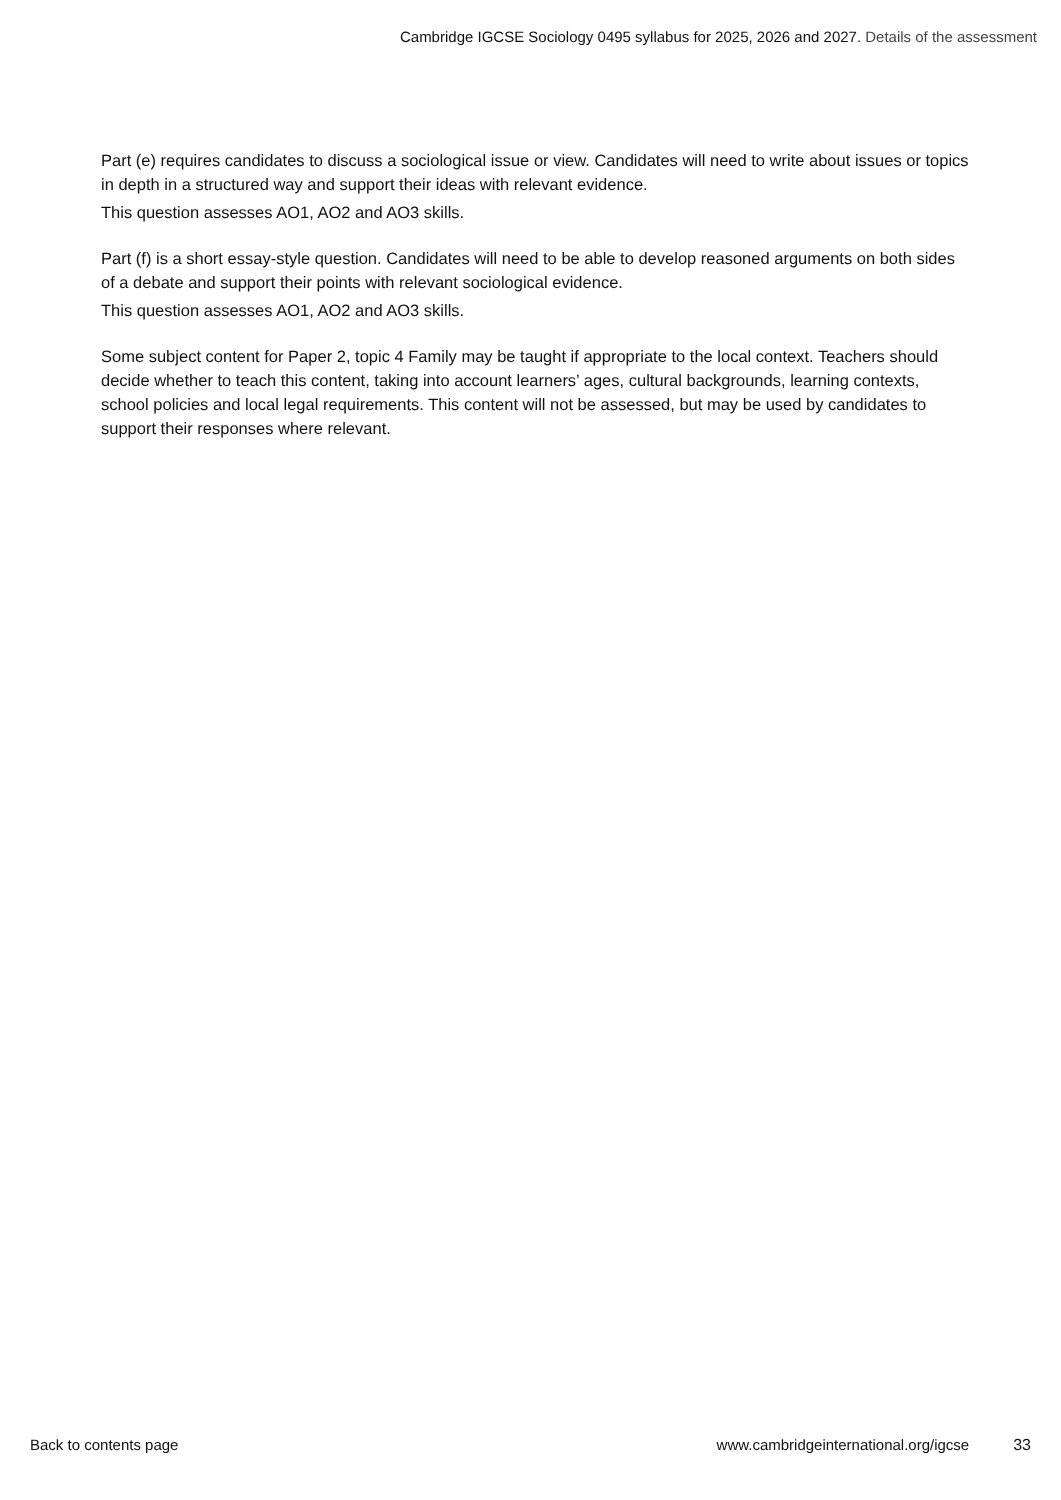Cambridge IGCSE Sociology 0495 syllabus for 2025, 2026 and 2027. Details of the assessment
Part (e) requires candidates to discuss a sociological issue or view. Candidates will need to write about issues or topics in depth in a structured way and support their ideas with relevant evidence.
This question assesses AO1, AO2 and AO3 skills.
Part (f) is a short essay-style question. Candidates will need to be able to develop reasoned arguments on both sides of a debate and support their points with relevant sociological evidence.
This question assesses AO1, AO2 and AO3 skills.
Some subject content for Paper 2, topic 4 Family may be taught if appropriate to the local context. Teachers should decide whether to teach this content, taking into account learners’ ages, cultural backgrounds, learning contexts, school policies and local legal requirements. This content will not be assessed, but may be used by candidates to support their responses where relevant.
Back to contents page www.cambridgeinternational.org/igcse 33